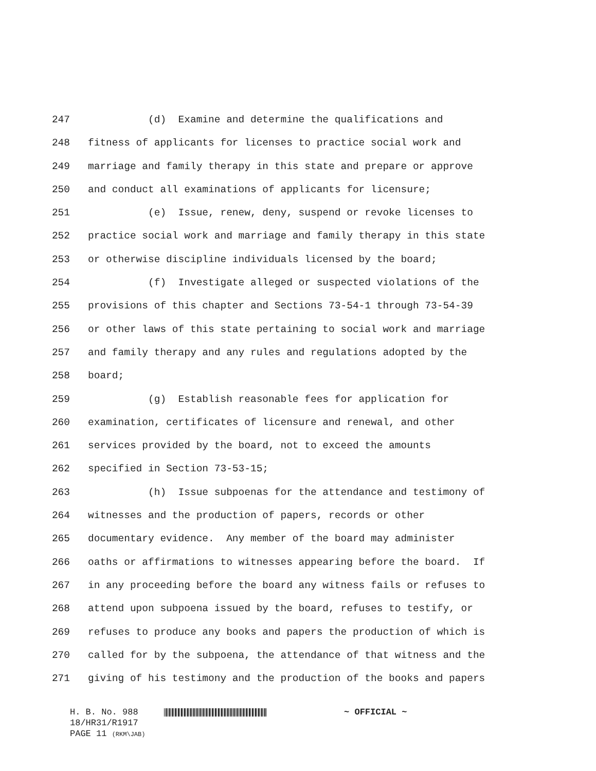247 (d) Examine and determine the qualifications and
248 fitness of applicants for licenses to practice social work and
249 marriage and family therapy in this state and prepare or approve
250 and conduct all examinations of applicants for licensure;
251 (e) Issue, renew, deny, suspend or revoke licenses to
252 practice social work and marriage and family therapy in this state
253 or otherwise discipline individuals licensed by the board;
254 (f) Investigate alleged or suspected violations of the
255 provisions of this chapter and Sections 73-54-1 through 73-54-39
256 or other laws of this state pertaining to social work and marriage
257 and family therapy and any rules and regulations adopted by the
258 board;
259 (g) Establish reasonable fees for application for
260 examination, certificates of licensure and renewal, and other
261 services provided by the board, not to exceed the amounts
262 specified in Section 73-53-15;
263 (h) Issue subpoenas for the attendance and testimony of
264 witnesses and the production of papers, records or other
265 documentary evidence. Any member of the board may administer
266 oaths or affirmations to witnesses appearing before the board. If
267 in any proceeding before the board any witness fails or refuses to
268 attend upon subpoena issued by the board, refuses to testify, or
269 refuses to produce any books and papers the production of which is
270 called for by the subpoena, the attendance of that witness and the
271 giving of his testimony and the production of the books and papers
H. B. No. 988 ~ OFFICIAL ~
18/HR31/R1917
PAGE 11 (RKM\JAB)